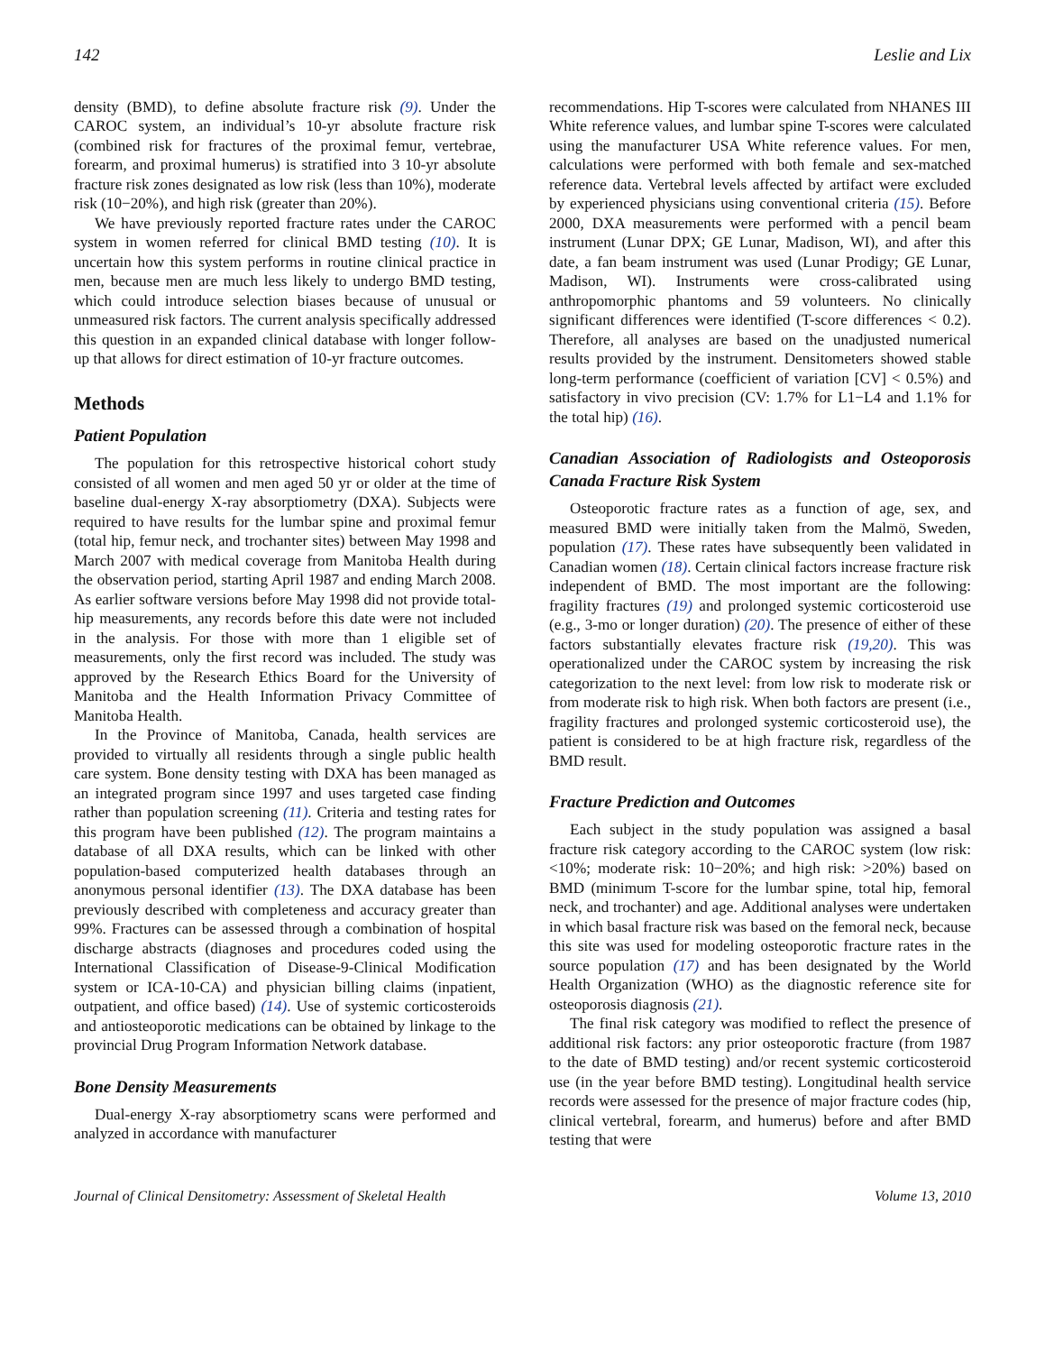142 Leslie and Lix
density (BMD), to define absolute fracture risk (9). Under the CAROC system, an individual’s 10-yr absolute fracture risk (combined risk for fractures of the proximal femur, vertebrae, forearm, and proximal humerus) is stratified into 3 10-yr absolute fracture risk zones designated as low risk (less than 10%), moderate risk (10−20%), and high risk (greater than 20%).
We have previously reported fracture rates under the CAROC system in women referred for clinical BMD testing (10). It is uncertain how this system performs in routine clinical practice in men, because men are much less likely to undergo BMD testing, which could introduce selection biases because of unusual or unmeasured risk factors. The current analysis specifically addressed this question in an expanded clinical database with longer follow-up that allows for direct estimation of 10-yr fracture outcomes.
Methods
Patient Population
The population for this retrospective historical cohort study consisted of all women and men aged 50 yr or older at the time of baseline dual-energy X-ray absorptiometry (DXA). Subjects were required to have results for the lumbar spine and proximal femur (total hip, femur neck, and trochanter sites) between May 1998 and March 2007 with medical coverage from Manitoba Health during the observation period, starting April 1987 and ending March 2008. As earlier software versions before May 1998 did not provide total-hip measurements, any records before this date were not included in the analysis. For those with more than 1 eligible set of measurements, only the first record was included. The study was approved by the Research Ethics Board for the University of Manitoba and the Health Information Privacy Committee of Manitoba Health.
In the Province of Manitoba, Canada, health services are provided to virtually all residents through a single public health care system. Bone density testing with DXA has been managed as an integrated program since 1997 and uses targeted case finding rather than population screening (11). Criteria and testing rates for this program have been published (12). The program maintains a database of all DXA results, which can be linked with other population-based computerized health databases through an anonymous personal identifier (13). The DXA database has been previously described with completeness and accuracy greater than 99%. Fractures can be assessed through a combination of hospital discharge abstracts (diagnoses and procedures coded using the International Classification of Disease-9-Clinical Modification system or ICA-10-CA) and physician billing claims (inpatient, outpatient, and office based) (14). Use of systemic corticosteroids and antiosteoporotic medications can be obtained by linkage to the provincial Drug Program Information Network database.
Bone Density Measurements
Dual-energy X-ray absorptiometry scans were performed and analyzed in accordance with manufacturer
recommendations. Hip T-scores were calculated from NHANES III White reference values, and lumbar spine T-scores were calculated using the manufacturer USA White reference values. For men, calculations were performed with both female and sex-matched reference data. Vertebral levels affected by artifact were excluded by experienced physicians using conventional criteria (15). Before 2000, DXA measurements were performed with a pencil beam instrument (Lunar DPX; GE Lunar, Madison, WI), and after this date, a fan beam instrument was used (Lunar Prodigy; GE Lunar, Madison, WI). Instruments were cross-calibrated using anthropomorphic phantoms and 59 volunteers. No clinically significant differences were identified (T-score differences < 0.2). Therefore, all analyses are based on the unadjusted numerical results provided by the instrument. Densitometers showed stable long-term performance (coefficient of variation [CV] < 0.5%) and satisfactory in vivo precision (CV: 1.7% for L1−L4 and 1.1% for the total hip) (16).
Canadian Association of Radiologists and Osteoporosis Canada Fracture Risk System
Osteoporotic fracture rates as a function of age, sex, and measured BMD were initially taken from the Malmö, Sweden, population (17). These rates have subsequently been validated in Canadian women (18). Certain clinical factors increase fracture risk independent of BMD. The most important are the following: fragility fractures (19) and prolonged systemic corticosteroid use (e.g., 3-mo or longer duration) (20). The presence of either of these factors substantially elevates fracture risk (19,20). This was operationalized under the CAROC system by increasing the risk categorization to the next level: from low risk to moderate risk or from moderate risk to high risk. When both factors are present (i.e., fragility fractures and prolonged systemic corticosteroid use), the patient is considered to be at high fracture risk, regardless of the BMD result.
Fracture Prediction and Outcomes
Each subject in the study population was assigned a basal fracture risk category according to the CAROC system (low risk: <10%; moderate risk: 10−20%; and high risk: >20%) based on BMD (minimum T-score for the lumbar spine, total hip, femoral neck, and trochanter) and age. Additional analyses were undertaken in which basal fracture risk was based on the femoral neck, because this site was used for modeling osteoporotic fracture rates in the source population (17) and has been designated by the World Health Organization (WHO) as the diagnostic reference site for osteoporosis diagnosis (21).
The final risk category was modified to reflect the presence of additional risk factors: any prior osteoporotic fracture (from 1987 to the date of BMD testing) and/or recent systemic corticosteroid use (in the year before BMD testing). Longitudinal health service records were assessed for the presence of major fracture codes (hip, clinical vertebral, forearm, and humerus) before and after BMD testing that were
Journal of Clinical Densitometry: Assessment of Skeletal Health Volume 13, 2010